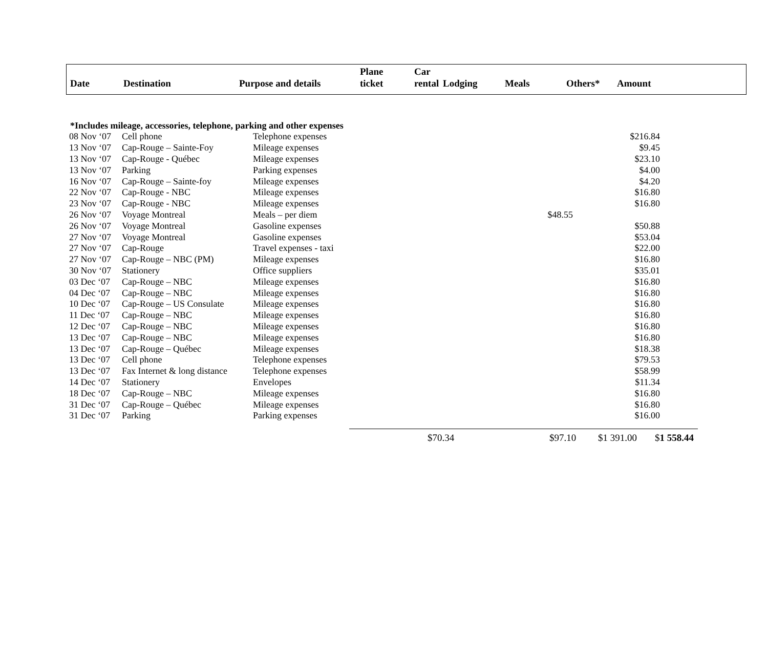| Date | Destination | Purpose and details | Plane ticket | Car rental | Lodging | Meals | Others* | Amount |
| --- | --- | --- | --- | --- | --- | --- | --- | --- |
*Includes mileage, accessories, telephone, parking and other expenses
| 08 Nov ‘07 | Cell phone | Telephone expenses | $216.84 |
| 13 Nov ‘07 | Cap-Rouge – Sainte-Foy | Mileage expenses | $9.45 |
| 13 Nov ‘07 | Cap-Rouge - Québec | Mileage expenses | $23.10 |
| 13 Nov ‘07 | Parking | Parking expenses | $4.00 |
| 16 Nov ‘07 | Cap-Rouge – Sainte-foy | Mileage expenses | $4.20 |
| 22 Nov ‘07 | Cap-Rouge - NBC | Mileage expenses | $16.80 |
| 23 Nov ‘07 | Cap-Rouge - NBC | Mileage expenses | $16.80 |
| 26 Nov ‘07 | Voyage Montreal | Meals – per diem $48.55 | |
| 26 Nov ‘07 | Voyage Montreal | Gasoline expenses | $50.88 |
| 27 Nov ‘07 | Voyage Montreal | Gasoline expenses | $53.04 |
| 27 Nov ‘07 | Cap-Rouge | Travel expenses - taxi | $22.00 |
| 27 Nov ‘07 | Cap-Rouge – NBC (PM) | Mileage expenses | $16.80 |
| 30 Nov ‘07 | Stationery | Office suppliers | $35.01 |
| 03 Dec ‘07 | Cap-Rouge – NBC | Mileage expenses | $16.80 |
| 04 Dec ‘07 | Cap-Rouge – NBC | Mileage expenses | $16.80 |
| 10 Dec ‘07 | Cap-Rouge – US Consulate | Mileage expenses | $16.80 |
| 11 Dec ‘07 | Cap-Rouge – NBC | Mileage expenses | $16.80 |
| 12 Dec ‘07 | Cap-Rouge – NBC | Mileage expenses | $16.80 |
| 13 Dec ‘07 | Cap-Rouge – NBC | Mileage expenses | $16.80 |
| 13 Dec ‘07 | Cap-Rouge – Québec | Mileage expenses | $18.38 |
| 13 Dec ‘07 | Cell phone | Telephone expenses | $79.53 |
| 13 Dec ‘07 | Fax Internet & long distance | Telephone expenses | $58.99 |
| 14 Dec ‘07 | Stationery | Envelopes | $11.34 |
| 18 Dec ‘07 | Cap-Rouge – NBC | Mileage expenses | $16.80 |
| 31 Dec ‘07 | Cap-Rouge – Québec | Mileage expenses | $16.80 |
| 31 Dec ‘07 | Parking | Parking expenses | $16.00 |
$70.34 $97.10 $1 391.00 $1 558.44